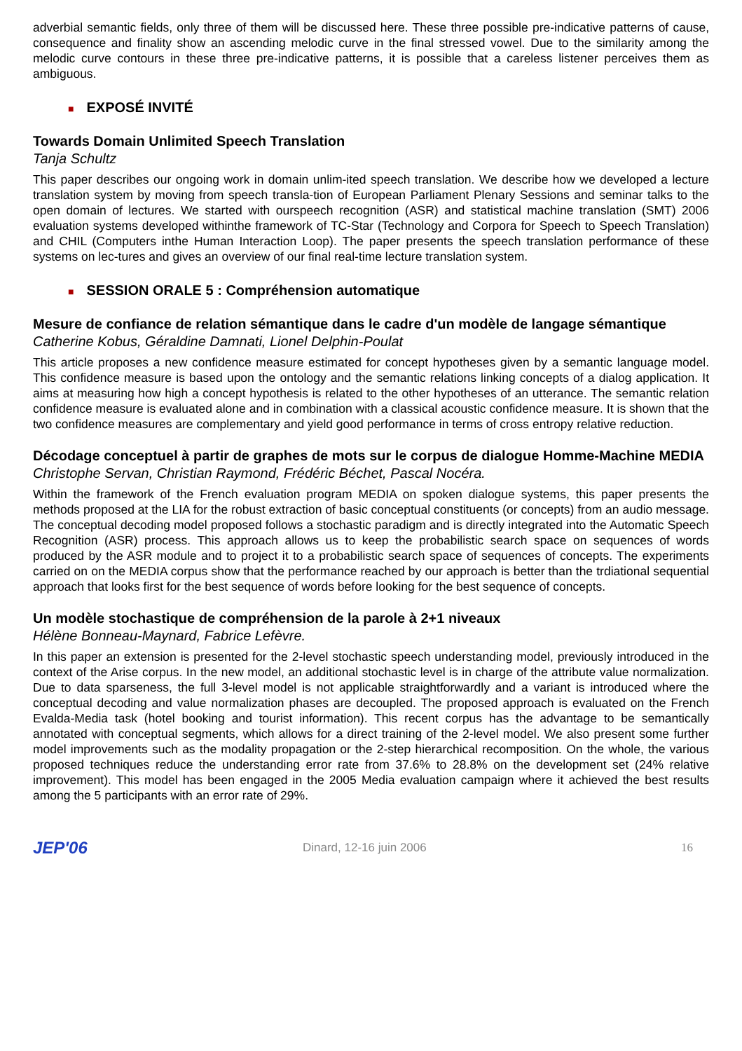adverbial semantic fields, only three of them will be discussed here. These three possible pre-indicative patterns of cause, consequence and finality show an ascending melodic curve in the final stressed vowel. Due to the similarity among the melodic curve contours in these three pre-indicative patterns, it is possible that a careless listener perceives them as ambiguous.
■ EXPOSÉ INVITÉ
Towards Domain Unlimited Speech Translation
Tanja Schultz
This paper describes our ongoing work in domain unlim-ited speech translation. We describe how we developed a lecture translation system by moving from speech transla-tion of European Parliament Plenary Sessions and seminar talks to the open domain of lectures. We started with ourspeech recognition (ASR) and statistical machine translation (SMT) 2006 evaluation systems developed withinthe framework of TC-Star (Technology and Corpora for Speech to Speech Translation) and CHIL (Computers inthe Human Interaction Loop). The paper presents the speech translation performance of these systems on lec-tures and gives an overview of our final real-time lecture translation system.
■ SESSION ORALE 5 : Compréhension automatique
Mesure de confiance de relation sémantique dans le cadre d'un modèle de langage sémantique
Catherine Kobus, Géraldine Damnati, Lionel Delphin-Poulat
This article proposes a new confidence measure estimated for concept hypotheses given by a semantic language model. This confidence measure is based upon the ontology and the semantic relations linking concepts of a dialog application. It aims at measuring how high a concept hypothesis is related to the other hypotheses of an utterance. The semantic relation confidence measure is evaluated alone and in combination with a classical acoustic confidence measure. It is shown that the two confidence measures are complementary and yield good performance in terms of cross entropy relative reduction.
Décodage conceptuel à partir de graphes de mots sur le corpus de dialogue Homme-Machine MEDIA
Christophe Servan, Christian Raymond, Frédéric Béchet, Pascal Nocéra.
Within the framework of the French evaluation program MEDIA on spoken dialogue systems, this paper presents the methods proposed at the LIA for the robust extraction of basic conceptual constituents (or concepts) from an audio message. The conceptual decoding model proposed follows a stochastic paradigm and is directly integrated into the Automatic Speech Recognition (ASR) process. This approach allows us to keep the probabilistic search space on sequences of words produced by the ASR module and to project it to a probabilistic search space of sequences of concepts. The experiments carried on on the MEDIA corpus show that the performance reached by our approach is better than the trdiational sequential approach that looks first for the best sequence of words before looking for the best sequence of concepts.
Un modèle stochastique de compréhension de la parole à 2+1 niveaux
Hélène Bonneau-Maynard, Fabrice Lefèvre.
In this paper an extension is presented for the 2-level stochastic speech understanding model, previously introduced in the context of the Arise corpus. In the new model, an additional stochastic level is in charge of the attribute value normalization. Due to data sparseness, the full 3-level model is not applicable straightforwardly and a variant is introduced where the conceptual decoding and value normalization phases are decoupled. The proposed approach is evaluated on the French Evalda-Media task (hotel booking and tourist information). This recent corpus has the advantage to be semantically annotated with conceptual segments, which allows for a direct training of the 2-level model. We also present some further model improvements such as the modality propagation or the 2-step hierarchical recomposition. On the whole, the various proposed techniques reduce the understanding error rate from 37.6% to 28.8% on the development set (24% relative improvement). This model has been engaged in the 2005 Media evaluation campaign where it achieved the best results among the 5 participants with an error rate of 29%.
JEP'06
Dinard, 12-16 juin 2006 16